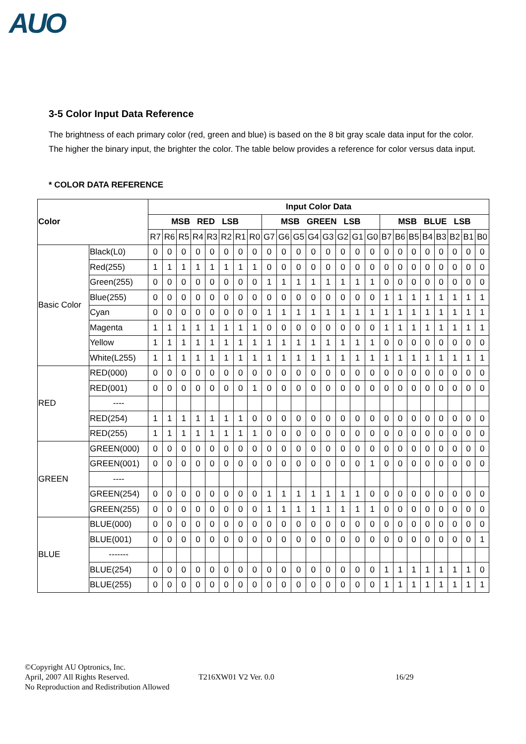AUO
3-5 Color Input Data Reference
The brightness of each primary color (red, green and blue) is based on the 8 bit gray scale data input for the color. The higher the binary input, the brighter the color. The table below provides a reference for color versus data input.
* COLOR DATA REFERENCE
| Color | | Input Color Data | | | | | | | | | | | | | | | | | | | | | | | |
| --- | --- | --- | --- | --- | --- | --- | --- | --- | --- | --- | --- | --- | --- | --- | --- | --- | --- | --- | --- | --- | --- | --- | --- | --- | --- |
| | | MSB RED LSB | | | | | | | | MSB GREEN LSB | | | | | | | | MSB BLUE LSB | | | | | | | |
| | | R7 | R6 | R5 | R4 | R3 | R2 | R1 | R0 | G7 | G6 | G5 | G4 | G3 | G2 | G1 | G0 | B7 | B6 | B5 | B4 | B3 | B2 | B1 | B0 |
| Basic Color | Black(L0) | 0 | 0 | 0 | 0 | 0 | 0 | 0 | 0 | 0 | 0 | 0 | 0 | 0 | 0 | 0 | 0 | 0 | 0 | 0 | 0 | 0 | 0 | 0 | 0 |
| | Red(255) | 1 | 1 | 1 | 1 | 1 | 1 | 1 | 1 | 0 | 0 | 0 | 0 | 0 | 0 | 0 | 0 | 0 | 0 | 0 | 0 | 0 | 0 | 0 | 0 |
| | Green(255) | 0 | 0 | 0 | 0 | 0 | 0 | 0 | 0 | 1 | 1 | 1 | 1 | 1 | 1 | 1 | 1 | 0 | 0 | 0 | 0 | 0 | 0 | 0 | 0 |
| | Blue(255) | 0 | 0 | 0 | 0 | 0 | 0 | 0 | 0 | 0 | 0 | 0 | 0 | 0 | 0 | 0 | 0 | 1 | 1 | 1 | 1 | 1 | 1 | 1 | 1 |
| | Cyan | 0 | 0 | 0 | 0 | 0 | 0 | 0 | 0 | 1 | 1 | 1 | 1 | 1 | 1 | 1 | 1 | 1 | 1 | 1 | 1 | 1 | 1 | 1 | 1 |
| | Magenta | 1 | 1 | 1 | 1 | 1 | 1 | 1 | 1 | 0 | 0 | 0 | 0 | 0 | 0 | 0 | 0 | 1 | 1 | 1 | 1 | 1 | 1 | 1 | 1 |
| | Yellow | 1 | 1 | 1 | 1 | 1 | 1 | 1 | 1 | 1 | 1 | 1 | 1 | 1 | 1 | 1 | 1 | 0 | 0 | 0 | 0 | 0 | 0 | 0 | 0 |
| | White(L255) | 1 | 1 | 1 | 1 | 1 | 1 | 1 | 1 | 1 | 1 | 1 | 1 | 1 | 1 | 1 | 1 | 1 | 1 | 1 | 1 | 1 | 1 | 1 | 1 |
| RED | RED(000) | 0 | 0 | 0 | 0 | 0 | 0 | 0 | 0 | 0 | 0 | 0 | 0 | 0 | 0 | 0 | 0 | 0 | 0 | 0 | 0 | 0 | 0 | 0 | 0 |
| | RED(001) | 0 | 0 | 0 | 0 | 0 | 0 | 0 | 1 | 0 | 0 | 0 | 0 | 0 | 0 | 0 | 0 | 0 | 0 | 0 | 0 | 0 | 0 | 0 | 0 |
| | ---- | | | | | | | | | | | | | | | | | | | | | | | | |
| | RED(254) | 1 | 1 | 1 | 1 | 1 | 1 | 1 | 0 | 0 | 0 | 0 | 0 | 0 | 0 | 0 | 0 | 0 | 0 | 0 | 0 | 0 | 0 | 0 | 0 |
| | RED(255) | 1 | 1 | 1 | 1 | 1 | 1 | 1 | 1 | 0 | 0 | 0 | 0 | 0 | 0 | 0 | 0 | 0 | 0 | 0 | 0 | 0 | 0 | 0 | 0 |
| GREEN | GREEN(000) | 0 | 0 | 0 | 0 | 0 | 0 | 0 | 0 | 0 | 0 | 0 | 0 | 0 | 0 | 0 | 0 | 0 | 0 | 0 | 0 | 0 | 0 | 0 | 0 |
| | GREEN(001) | 0 | 0 | 0 | 0 | 0 | 0 | 0 | 0 | 0 | 0 | 0 | 0 | 0 | 0 | 0 | 1 | 0 | 0 | 0 | 0 | 0 | 0 | 0 | 0 |
| | ---- | | | | | | | | | | | | | | | | | | | | | | | | |
| | GREEN(254) | 0 | 0 | 0 | 0 | 0 | 0 | 0 | 0 | 1 | 1 | 1 | 1 | 1 | 1 | 1 | 0 | 0 | 0 | 0 | 0 | 0 | 0 | 0 | 0 |
| | GREEN(255) | 0 | 0 | 0 | 0 | 0 | 0 | 0 | 0 | 1 | 1 | 1 | 1 | 1 | 1 | 1 | 1 | 0 | 0 | 0 | 0 | 0 | 0 | 0 | 0 |
| BLUE | BLUE(000) | 0 | 0 | 0 | 0 | 0 | 0 | 0 | 0 | 0 | 0 | 0 | 0 | 0 | 0 | 0 | 0 | 0 | 0 | 0 | 0 | 0 | 0 | 0 | 0 |
| | BLUE(001) | 0 | 0 | 0 | 0 | 0 | 0 | 0 | 0 | 0 | 0 | 0 | 0 | 0 | 0 | 0 | 0 | 0 | 0 | 0 | 0 | 0 | 0 | 0 | 1 |
| | ------- | | | | | | | | | | | | | | | | | | | | | | | | |
| | BLUE(254) | 0 | 0 | 0 | 0 | 0 | 0 | 0 | 0 | 0 | 0 | 0 | 0 | 0 | 0 | 0 | 0 | 1 | 1 | 1 | 1 | 1 | 1 | 1 | 0 |
| | BLUE(255) | 0 | 0 | 0 | 0 | 0 | 0 | 0 | 0 | 0 | 0 | 0 | 0 | 0 | 0 | 0 | 0 | 1 | 1 | 1 | 1 | 1 | 1 | 1 | 1 |
©Copyright AU Optronics, Inc.
April, 2007 All Rights Reserved.
No Reproduction and Redistribution Allowed
T216XW01 V2 Ver. 0.0 16/29